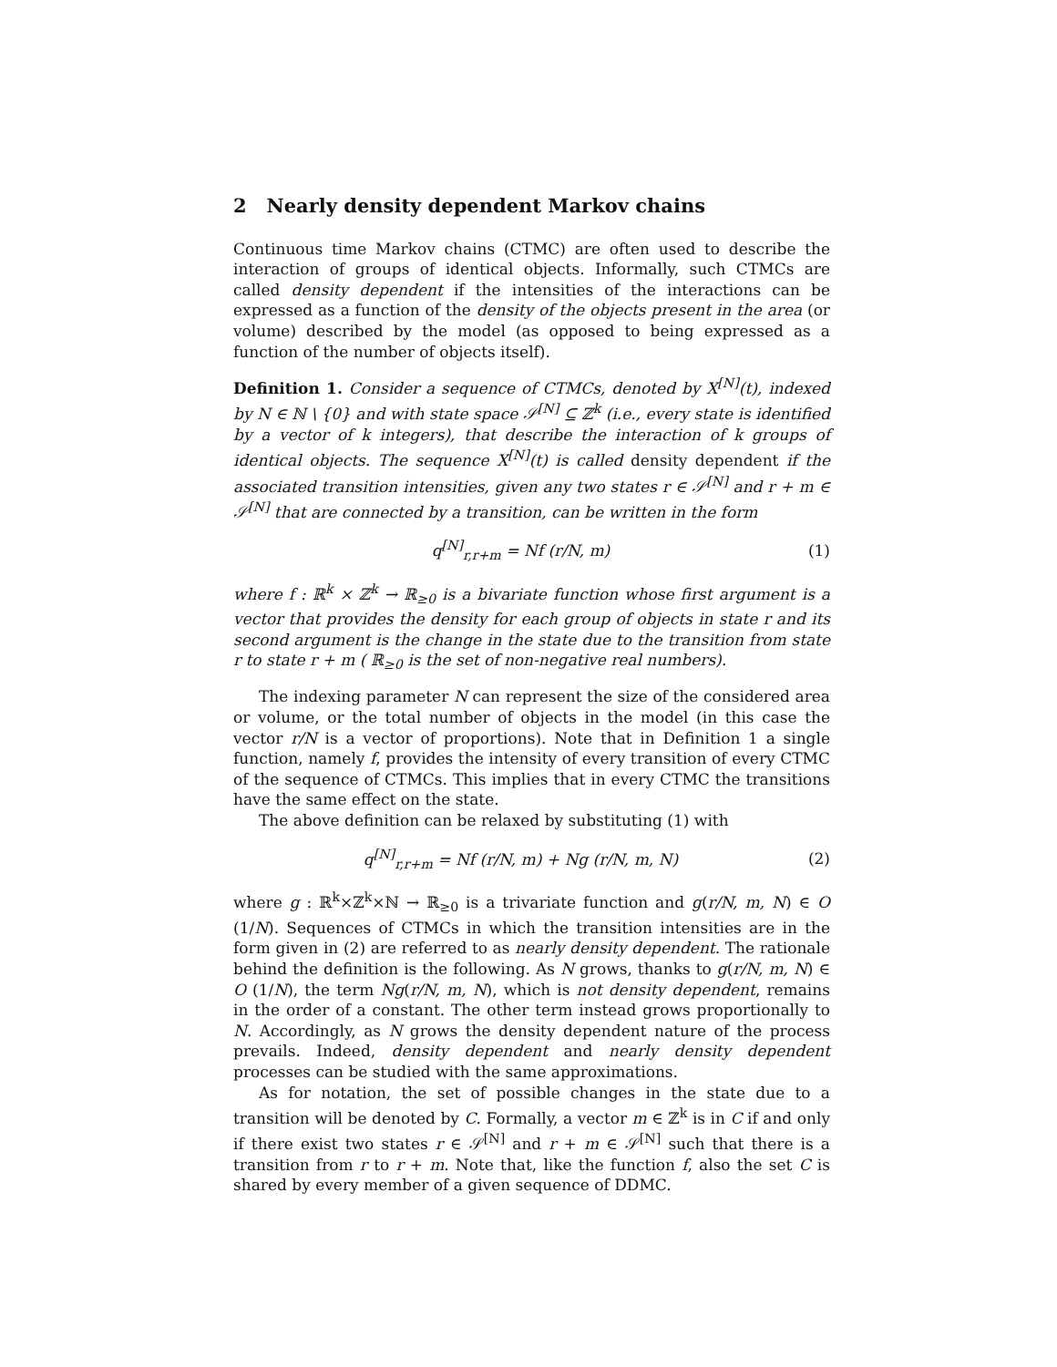2 Nearly density dependent Markov chains
Continuous time Markov chains (CTMC) are often used to describe the interaction of groups of identical objects. Informally, such CTMCs are called density dependent if the intensities of the interactions can be expressed as a function of the density of the objects present in the area (or volume) described by the model (as opposed to being expressed as a function of the number of objects itself).
Definition 1. Consider a sequence of CTMCs, denoted by X<sup>[N]</sup>(t), indexed by N ∈ ℕ \ {0} and with state space 𝒮<sup>[N]</sup> ⊆ ℤ<sup>k</sup> (i.e., every state is identified by a vector of k integers), that describe the interaction of k groups of identical objects. The sequence X<sup>[N]</sup>(t) is called density dependent if the associated transition intensities, given any two states r ∈ 𝒮<sup>[N]</sup> and r + m ∈ 𝒮<sup>[N]</sup> that are connected by a transition, can be written in the form
q<sup>[N]</sup><sub>r,r+m</sub> = Nf (r/N, m) (1)
where f : ℝ<sup>k</sup> × ℤ<sup>k</sup> → ℝ<sub>≥0</sub> is a bivariate function whose first argument is a vector that provides the density for each group of objects in state r and its second argument is the change in the state due to the transition from state r to state r + m ( ℝ<sub>≥0</sub> is the set of non-negative real numbers).
The indexing parameter N can represent the size of the considered area or volume, or the total number of objects in the model (in this case the vector r/N is a vector of proportions). Note that in Definition 1 a single function, namely f, provides the intensity of every transition of every CTMC of the sequence of CTMCs. This implies that in every CTMC the transitions have the same effect on the state.
The above definition can be relaxed by substituting (1) with
q<sup>[N]</sup><sub>r,r+m</sub> = Nf (r/N, m) + Ng (r/N, m, N) (2)
where g : ℝ<sup>k</sup>×ℤ<sup>k</sup>×ℕ → ℝ<sub>≥0</sub> is a trivariate function and g(r/N, m, N) ∈ O (1/N). Sequences of CTMCs in which the transition intensities are in the form given in (2) are referred to as nearly density dependent. The rationale behind the definition is the following. As N grows, thanks to g(r/N, m, N) ∈ O (1/N), the term Ng(r/N, m, N), which is not density dependent, remains in the order of a constant. The other term instead grows proportionally to N. Accordingly, as N grows the density dependent nature of the process prevails. Indeed, density dependent and nearly density dependent processes can be studied with the same approximations.
As for notation, the set of possible changes in the state due to a transition will be denoted by C. Formally, a vector m ∈ ℤ<sup>k</sup> is in C if and only if there exist two states r ∈ 𝒮<sup>[N]</sup> and r + m ∈ 𝒮<sup>[N]</sup> such that there is a transition from r to r + m. Note that, like the function f, also the set C is shared by every member of a given sequence of DDMC.